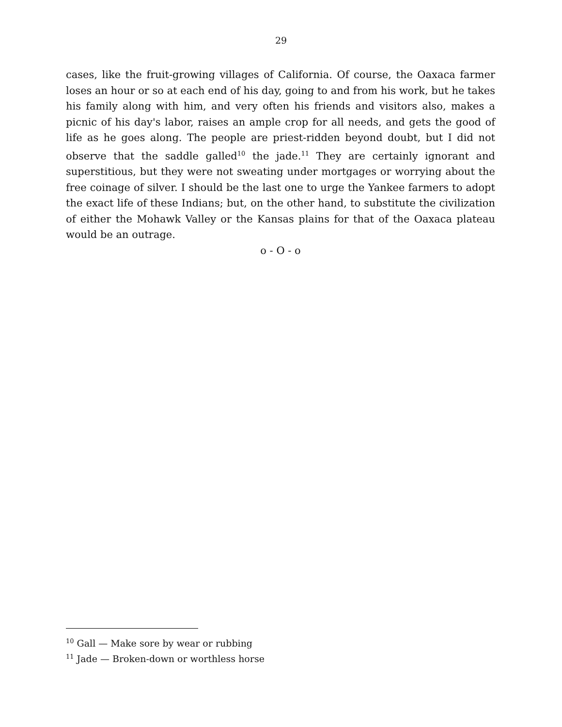29
cases, like the fruit-growing villages of California. Of course, the Oaxaca farmer loses an hour or so at each end of his day, going to and from his work, but he takes his family along with him, and very often his friends and visitors also, makes a picnic of his day's labor, raises an ample crop for all needs, and gets the good of life as he goes along. The people are priest-ridden beyond doubt, but I did not observe that the saddle galled<sup>10</sup> the jade.<sup>11</sup> They are certainly ignorant and superstitious, but they were not sweating under mortgages or worrying about the free coinage of silver. I should be the last one to urge the Yankee farmers to adopt the exact life of these Indians; but, on the other hand, to substitute the civilization of either the Mohawk Valley or the Kansas plains for that of the Oaxaca plateau would be an outrage.
o - O - o
<sup>10</sup> Gall — Make sore by wear or rubbing
<sup>11</sup> Jade — Broken-down or worthless horse